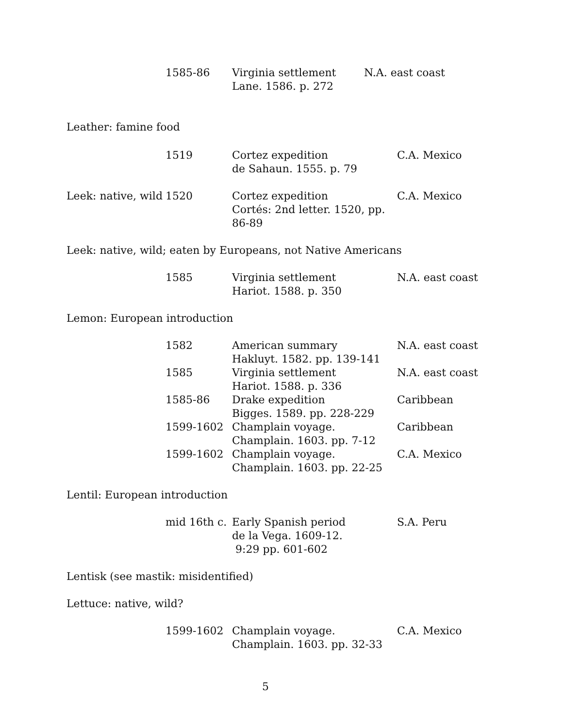| | 1585-86 | Virginia settlement Lane. 1586. p. 272 | N.A. east coast |
Leather: famine food
| | 1519 | Cortez expedition de Sahaun. 1555. p. 79 | C.A. Mexico |
| Leek: native, wild | 1520 | Cortez expedition Cortés: 2nd letter. 1520, pp. 86-89 | C.A. Mexico |
Leek: native, wild; eaten by Europeans, not Native Americans
| | 1585 | Virginia settlement Hariot. 1588. p. 350 | N.A. east coast |
Lemon: European introduction
| | 1582 | American summary Hakluyt. 1582. pp. 139-141 | N.A. east coast |
| | 1585 | Virginia settlement Hariot. 1588. p. 336 | N.A. east coast |
| | 1585-86 | Drake expedition Bigges. 1589. pp. 228-229 | Caribbean |
| | 1599-1602 | Champlain voyage. Champlain. 1603. pp. 7-12 | Caribbean |
| | 1599-1602 | Champlain voyage. Champlain. 1603. pp. 22-25 | C.A. Mexico |
Lentil: European introduction
| | mid 16th c. | Early Spanish period de la Vega. 1609-12. 9:29 pp. 601-602 | S.A. Peru |
Lentisk (see mastik: misidentified)
Lettuce: native, wild?
| | 1599-1602 | Champlain voyage. Champlain. 1603. pp. 32-33 | C.A. Mexico |
5